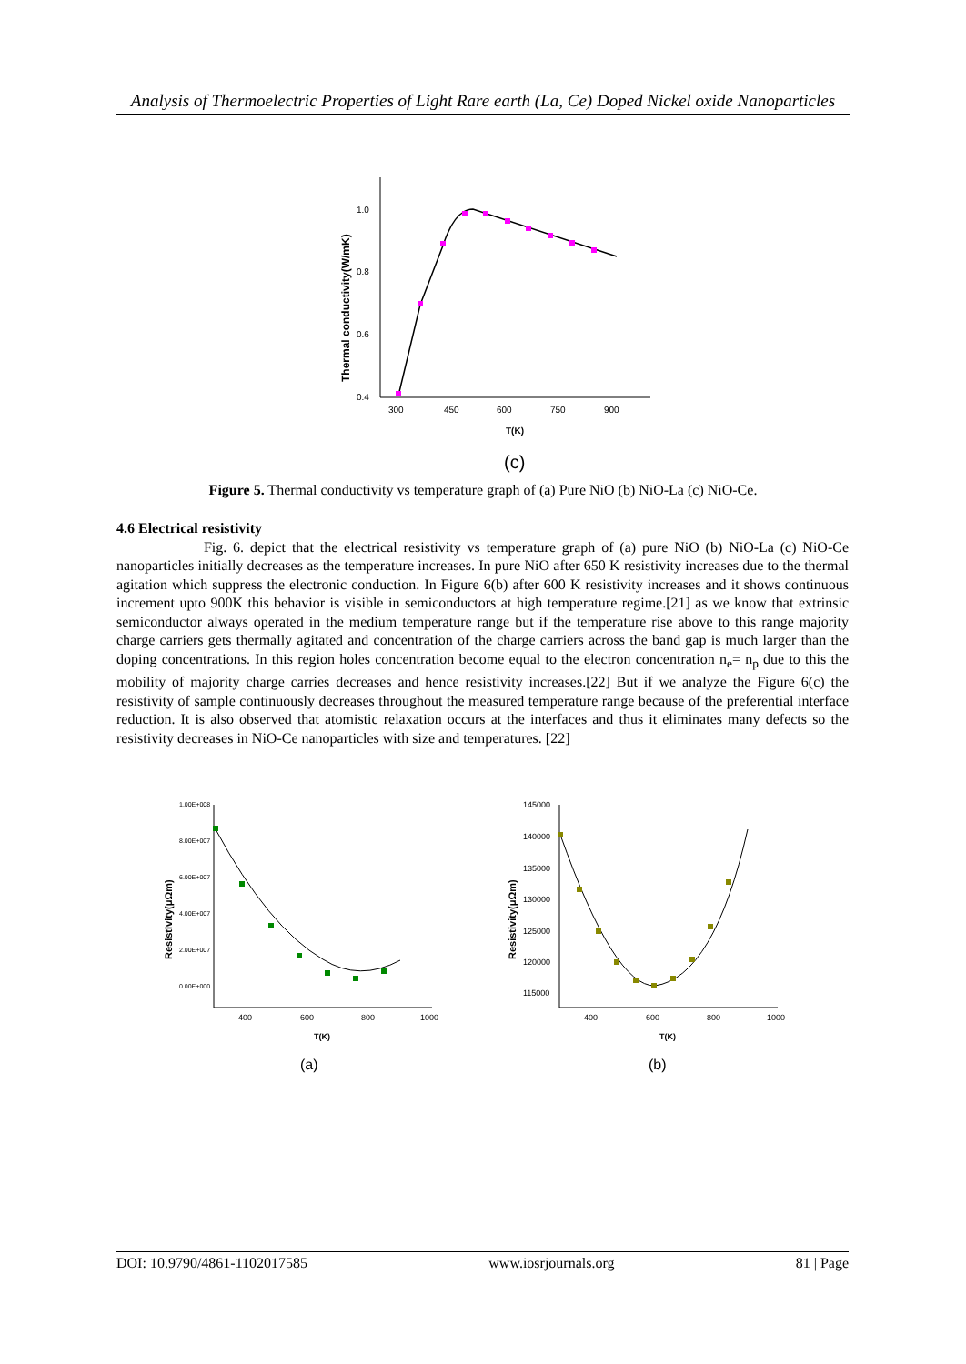Analysis of Thermoelectric Properties of Light Rare earth (La, Ce) Doped Nickel oxide Nanoparticles
1.0
0.8
0.6
0.4
300
450
600
750
900
T(K)
Thermal conductivity(W/mK)
(c)
Figure 5. Thermal conductivity vs temperature graph of (a) Pure NiO (b) NiO-La (c) NiO-Ce.
4.6 Electrical resistivity
Fig. 6. depict that the electrical resistivity vs temperature graph of (a) pure NiO (b) NiO-La (c) NiO-Ce nanoparticles initially decreases as the temperature increases. In pure NiO after 650 K resistivity increases due to the thermal agitation which suppress the electronic conduction. In Figure 6(b) after 600 K resistivity increases and it shows continuous increment upto 900K this behavior is visible in semiconductors at high temperature regime.[21] as we know that extrinsic semiconductor always operated in the medium temperature range but if the temperature rise above to this range majority charge carriers gets thermally agitated and concentration of the charge carriers across the band gap is much larger than the doping concentrations. In this region holes concentration become equal to the electron concentration n<sub>e</sub>= n<sub>p</sub> due to this the mobility of majority charge carries decreases and hence resistivity increases.[22] But if we analyze the Figure 6(c) the resistivity of sample continuously decreases throughout the measured temperature range because of the preferential interface reduction. It is also observed that atomistic relaxation occurs at the interfaces and thus it eliminates many defects so the resistivity decreases in NiO-Ce nanoparticles with size and temperatures. [22]
1.00E+008
8.00E+007
6.00E+007
4.00E+007
2.00E+007
0.00E+000
400
600
800
1000
T(K)
Resistivity(μΩm)
(a)
145000
140000
135000
130000
125000
120000
115000
400
600
800
1000
T(K)
Resistivity(μΩm)
(b)
DOI: 10.9790/4861-1102017585 www.iosrjournals.org 81 | Page